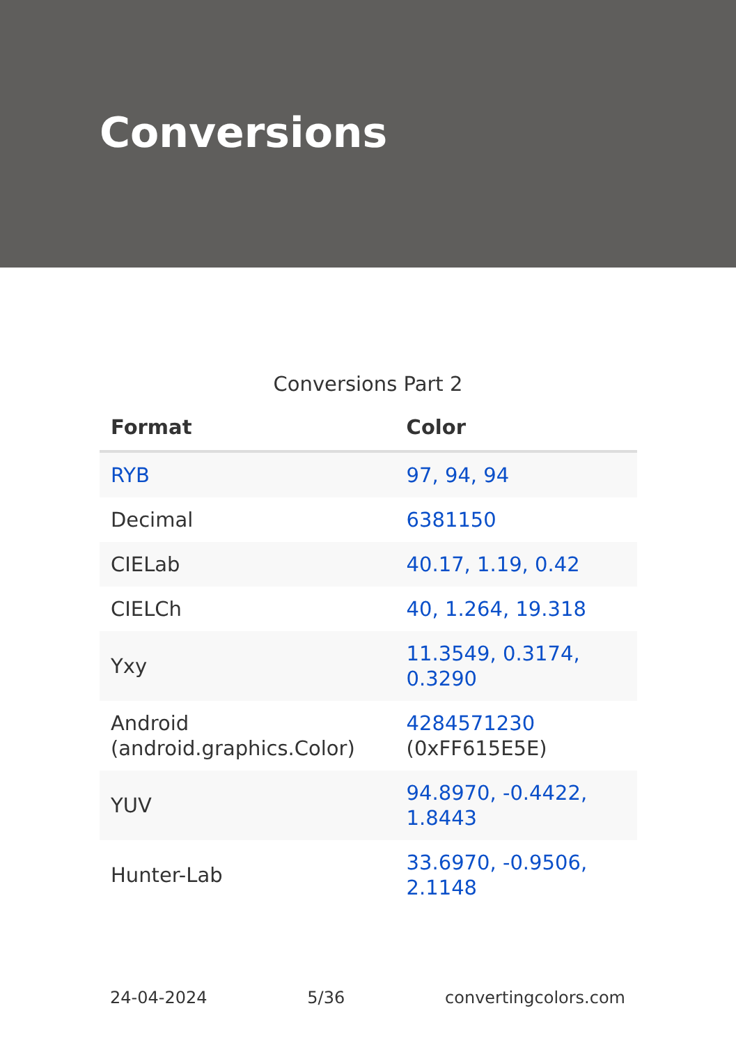Conversions
Conversions Part 2
| Format | Color |
| --- | --- |
| RYB | 97, 94, 94 |
| Decimal | 6381150 |
| CIELab | 40.17, 1.19, 0.42 |
| CIELCh | 40, 1.264, 19.318 |
| Yxy | 11.3549, 0.3174, 0.3290 |
| Android (android.graphics.Color) | 4284571230 (0xFF615E5E) |
| YUV | 94.8970, -0.4422, 1.8443 |
| Hunter-Lab | 33.6970, -0.9506, 2.1148 |
24-04-2024 5/36 convertingcolors.com